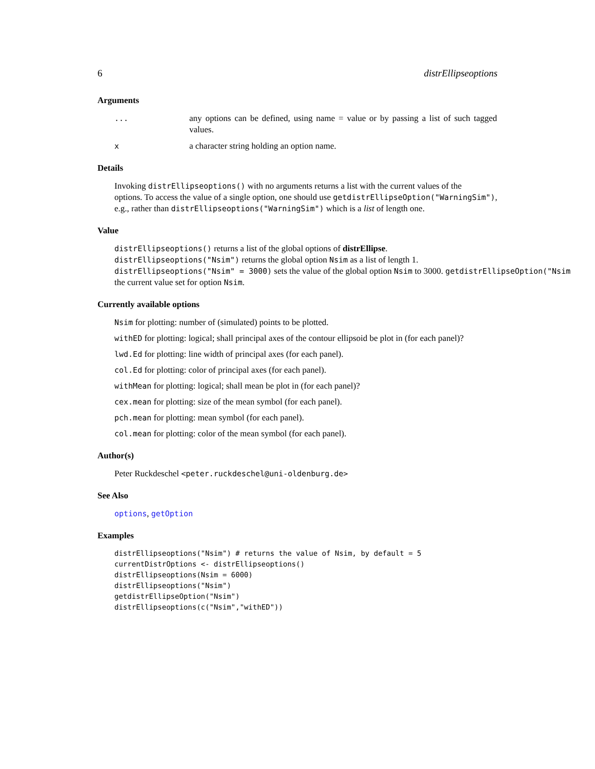6 distrEllipseoptions
Arguments
... any options can be defined, using name = value or by passing a list of such tagged values.
xa character string holding an option name.
Details
Invoking distrEllipseoptions() with no arguments returns a list with the current values of the
options. To access the value of a single option, one should use getdistrEllipseOption("WarningSim"),
e.g., rather than distrEllipseoptions("WarningSim") which is a list of length one.
Value
distrEllipseoptions() returns a list of the global options of distrEllipse.
distrEllipseoptions("Nsim") returns the global option Nsim as a list of length 1.
distrEllipseoptions("Nsim" = 3000) sets the value of the global option Nsim to 3000. getdistrEllipseOption("Nsim
the current value set for option Nsim.
Currently available options
Nsim for plotting: number of (simulated) points to be plotted.
withED for plotting: logical; shall principal axes of the contour ellipsoid be plot in (for each panel)?
lwd.Ed for plotting: line width of principal axes (for each panel).
col.Ed for plotting: color of principal axes (for each panel).
withMean for plotting: logical; shall mean be plot in (for each panel)?
cex.mean for plotting: size of the mean symbol (for each panel).
pch.mean for plotting: mean symbol (for each panel).
col.mean for plotting: color of the mean symbol (for each panel).
Author(s)
Peter Ruckdeschel <peter.ruckdeschel@uni-oldenburg.de>
See Also
options, getOption
Examples
distrEllipseoptions("Nsim") # returns the value of Nsim, by default = 5
currentDistrOptions <- distrEllipseoptions()
distrEllipseoptions(Nsim = 6000)
distrEllipseoptions("Nsim")
getdistrEllipseOption("Nsim")
distrEllipseoptions(c("Nsim","withED"))